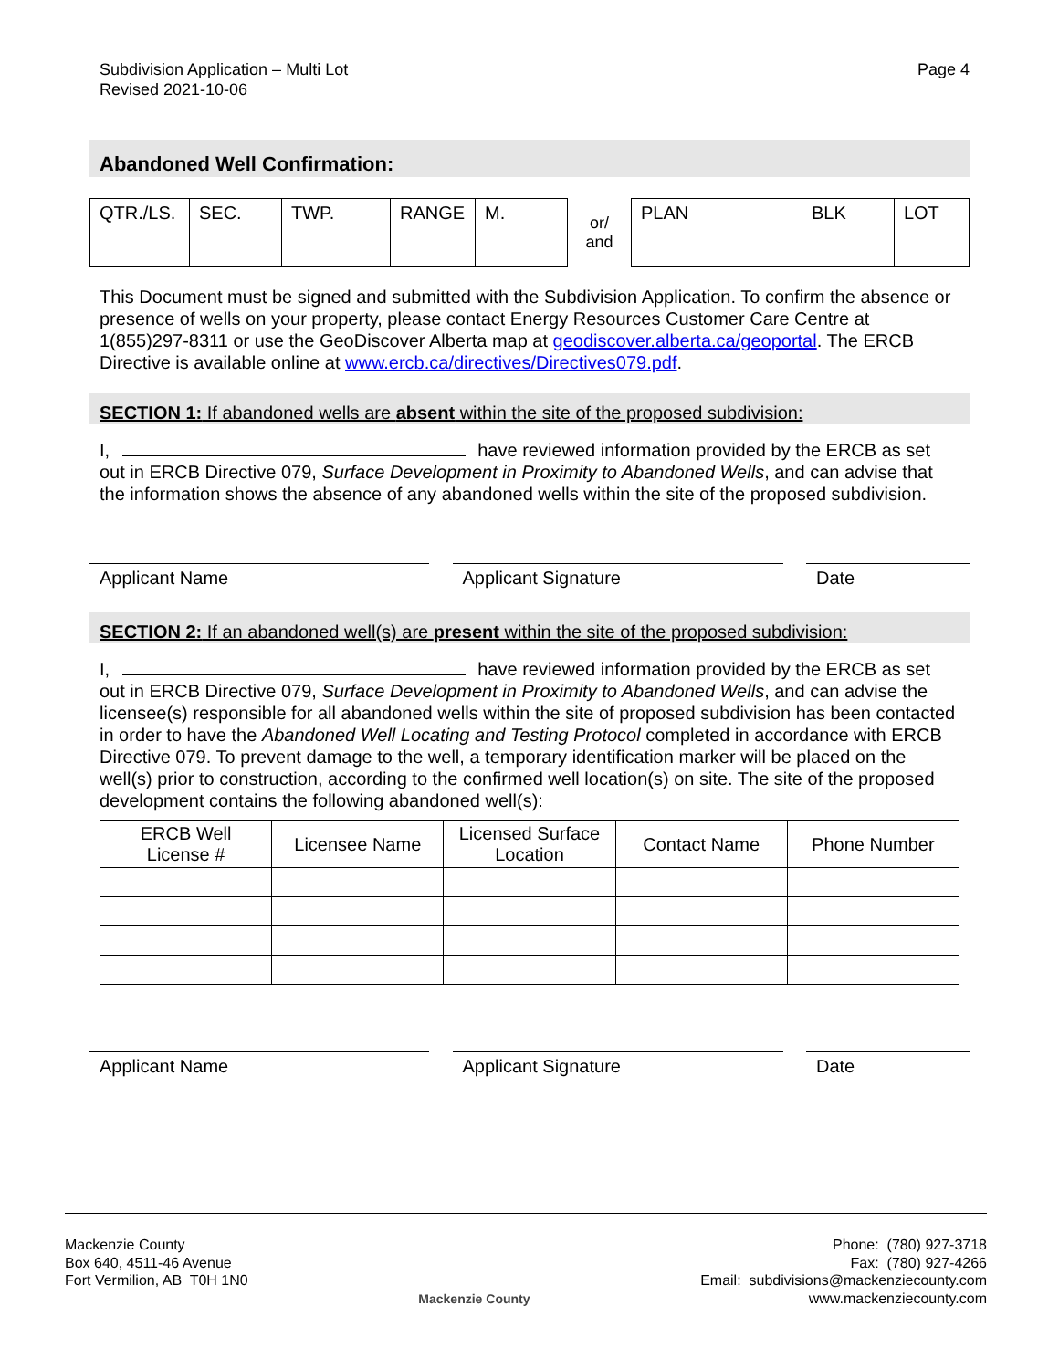Subdivision Application – Multi Lot
Revised 2021-10-06
Page 4
Abandoned Well Confirmation:
| QTR./LS. | SEC. | TWP. | RANGE | M. | or/ and | PLAN | BLK | LOT |
This Document must be signed and submitted with the Subdivision Application. To confirm the absence or presence of wells on your property, please contact Energy Resources Customer Care Centre at 1(855)297-8311 or use the GeoDiscover Alberta map at geodiscover.alberta.ca/geoportal. The ERCB Directive is available online at www.ercb.ca/directives/Directives079.pdf.
SECTION 1: If abandoned wells are absent within the site of the proposed subdivision:
I, have reviewed information provided by the ERCB as set out in ERCB Directive 079, Surface Development in Proximity to Abandoned Wells, and can advise that the information shows the absence of any abandoned wells within the site of the proposed subdivision.
Applicant Name Applicant Signature Date
SECTION 2: If an abandoned well(s) are present within the site of the proposed subdivision:
I, have reviewed information provided by the ERCB as set out in ERCB Directive 079, Surface Development in Proximity to Abandoned Wells, and can advise the licensee(s) responsible for all abandoned wells within the site of proposed subdivision has been contacted in order to have the Abandoned Well Locating and Testing Protocol completed in accordance with ERCB Directive 079. To prevent damage to the well, a temporary identification marker will be placed on the well(s) prior to construction, according to the confirmed well location(s) on site. The site of the proposed development contains the following abandoned well(s):
| ERCB Well License # | Licensee Name | Licensed Surface Location | Contact Name | Phone Number |
| --- | --- | --- | --- | --- |
Applicant Name Applicant Signature Date
Mackenzie County
Box 640, 4511-46 Avenue
Fort Vermilion, AB T0H 1N0
Mackenzie County
Phone: (780) 927-3718
Fax: (780) 927-4266
Email: subdivisions@mackenziecounty.com
www.mackenziecounty.com